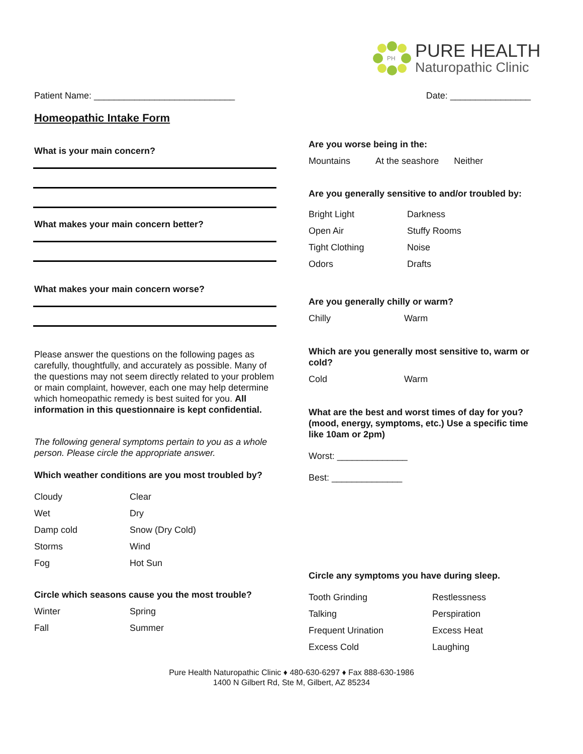PH
PURE HEALTH
Naturopathic Clinic
Patient Name: ____________________________ Date: ________________
Homeopathic Intake Form
What is your main concern?
What makes your main concern better?
What makes your main concern worse?
Please answer the questions on the following pages as carefully, thoughtfully, and accurately as possible. Many of the questions may not seem directly related to your problem or main complaint, however, each one may help determine which homeopathic remedy is best suited for you. All information in this questionnaire is kept confidential.
The following general symptoms pertain to you as a whole person. Please circle the appropriate answer.
Which weather conditions are you most troubled by?
Cloudy Clear Wet Dry Damp cold Snow (Dry Cold) Storms Wind Fog Hot Sun
Circle which seasons cause you the most trouble?
Winter Spring Fall Summer
Are you worse being in the:
Mountains At the seashore Neither
Are you generally sensitive to and/or troubled by:
Bright Light Darkness Open Air Stuffy Rooms Tight Clothing Noise Odors Drafts
Are you generally chilly or warm?
Chilly Warm
Which are you generally most sensitive to, warm or cold?
Cold Warm
What are the best and worst times of day for you? (mood, energy, symptoms, etc.) Use a specific time like 10am or 2pm)
Worst: ______________
Best: ______________
Circle any symptoms you have during sleep.
Tooth Grinding Restlessness Talking Perspiration Frequent Urination Excess Heat Excess Cold Laughing
Pure Health Naturopathic Clinic ♦ 480-630-6297 ♦ Fax 888-630-1986
1400 N Gilbert Rd, Ste M, Gilbert, AZ 85234